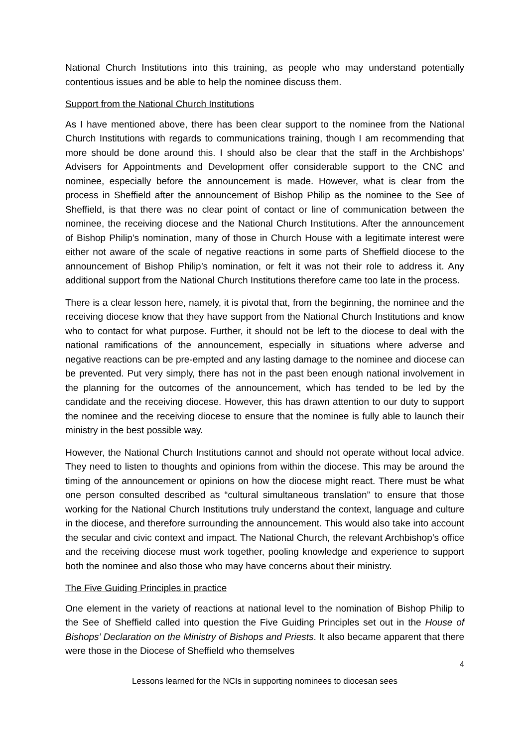National Church Institutions into this training, as people who may understand potentially contentious issues and be able to help the nominee discuss them.
Support from the National Church Institutions
As I have mentioned above, there has been clear support to the nominee from the National Church Institutions with regards to communications training, though I am recommending that more should be done around this. I should also be clear that the staff in the Archbishops’ Advisers for Appointments and Development offer considerable support to the CNC and nominee, especially before the announcement is made. However, what is clear from the process in Sheffield after the announcement of Bishop Philip as the nominee to the See of Sheffield, is that there was no clear point of contact or line of communication between the nominee, the receiving diocese and the National Church Institutions. After the announcement of Bishop Philip’s nomination, many of those in Church House with a legitimate interest were either not aware of the scale of negative reactions in some parts of Sheffield diocese to the announcement of Bishop Philip’s nomination, or felt it was not their role to address it. Any additional support from the National Church Institutions therefore came too late in the process.
There is a clear lesson here, namely, it is pivotal that, from the beginning, the nominee and the receiving diocese know that they have support from the National Church Institutions and know who to contact for what purpose. Further, it should not be left to the diocese to deal with the national ramifications of the announcement, especially in situations where adverse and negative reactions can be pre-empted and any lasting damage to the nominee and diocese can be prevented. Put very simply, there has not in the past been enough national involvement in the planning for the outcomes of the announcement, which has tended to be led by the candidate and the receiving diocese. However, this has drawn attention to our duty to support the nominee and the receiving diocese to ensure that the nominee is fully able to launch their ministry in the best possible way.
However, the National Church Institutions cannot and should not operate without local advice. They need to listen to thoughts and opinions from within the diocese. This may be around the timing of the announcement or opinions on how the diocese might react. There must be what one person consulted described as “cultural simultaneous translation” to ensure that those working for the National Church Institutions truly understand the context, language and culture in the diocese, and therefore surrounding the announcement. This would also take into account the secular and civic context and impact. The National Church, the relevant Archbishop’s office and the receiving diocese must work together, pooling knowledge and experience to support both the nominee and also those who may have concerns about their ministry.
The Five Guiding Principles in practice
One element in the variety of reactions at national level to the nomination of Bishop Philip to the See of Sheffield called into question the Five Guiding Principles set out in the House of Bishops’ Declaration on the Ministry of Bishops and Priests. It also became apparent that there were those in the Diocese of Sheffield who themselves
4
Lessons learned for the NCIs in supporting nominees to diocesan sees